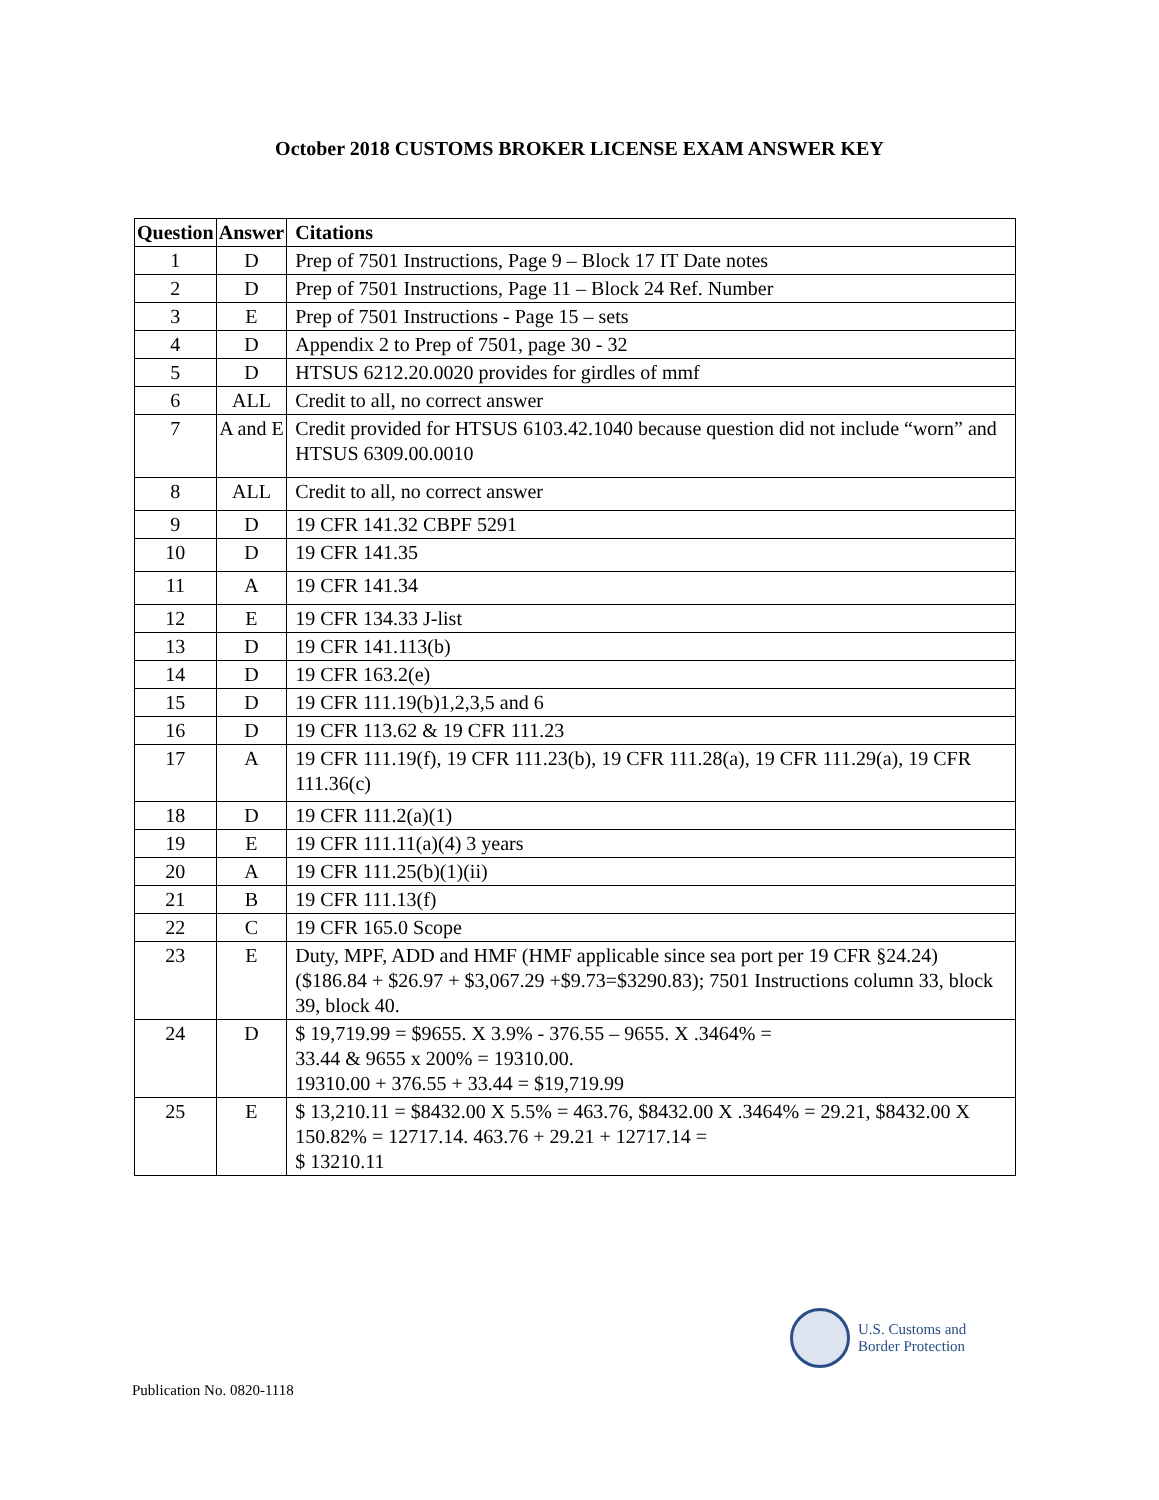October 2018 CUSTOMS BROKER LICENSE EXAM ANSWER KEY
| Question | Answer | Citations |
| --- | --- | --- |
| 1 | D | Prep of 7501 Instructions, Page 9 – Block 17 IT Date notes |
| 2 | D | Prep of 7501 Instructions, Page 11 – Block 24 Ref. Number |
| 3 | E | Prep of 7501 Instructions - Page 15 – sets |
| 4 | D | Appendix 2 to Prep of 7501, page 30 - 32 |
| 5 | D | HTSUS 6212.20.0020 provides for girdles of mmf |
| 6 | ALL | Credit to all, no correct answer |
| 7 | A and E | Credit provided for HTSUS 6103.42.1040 because question did not include “worn” and HTSUS 6309.00.0010 |
| 8 | ALL | Credit to all, no correct answer |
| 9 | D | 19 CFR 141.32 CBPF 5291 |
| 10 | D | 19 CFR 141.35 |
| 11 | A | 19 CFR 141.34 |
| 12 | E | 19 CFR 134.33 J-list |
| 13 | D | 19 CFR 141.113(b) |
| 14 | D | 19 CFR 163.2(e) |
| 15 | D | 19 CFR 111.19(b)1,2,3,5 and 6 |
| 16 | D | 19 CFR 113.62 & 19 CFR 111.23 |
| 17 | A | 19 CFR 111.19(f), 19 CFR 111.23(b), 19 CFR 111.28(a), 19 CFR 111.29(a), 19 CFR 111.36(c) |
| 18 | D | 19 CFR 111.2(a)(1) |
| 19 | E | 19 CFR 111.11(a)(4) 3 years |
| 20 | A | 19 CFR 111.25(b)(1)(ii) |
| 21 | B | 19 CFR 111.13(f) |
| 22 | C | 19 CFR 165.0 Scope |
| 23 | E | Duty, MPF, ADD and HMF (HMF applicable since sea port per 19 CFR §24.24) ($186.84 + $26.97 + $3,067.29 +$9.73=$3290.83); 7501 Instructions column 33, block 39, block 40. |
| 24 | D | $ 19,719.99 = $9655. X 3.9% - 376.55 – 9655. X .3464% = 33.44 & 9655 x 200% = 19310.00. 19310.00 + 376.55 + 33.44 = $19,719.99 |
| 25 | E | $ 13,210.11 = $8432.00 X 5.5% = 463.76, $8432.00 X .3464% = 29.21, $8432.00 X 150.82% = 12717.14. 463.76 + 29.21 + 12717.14 = $ 13210.11 |
U.S. Customs and
Border Protection
Publication No. 0820-1118